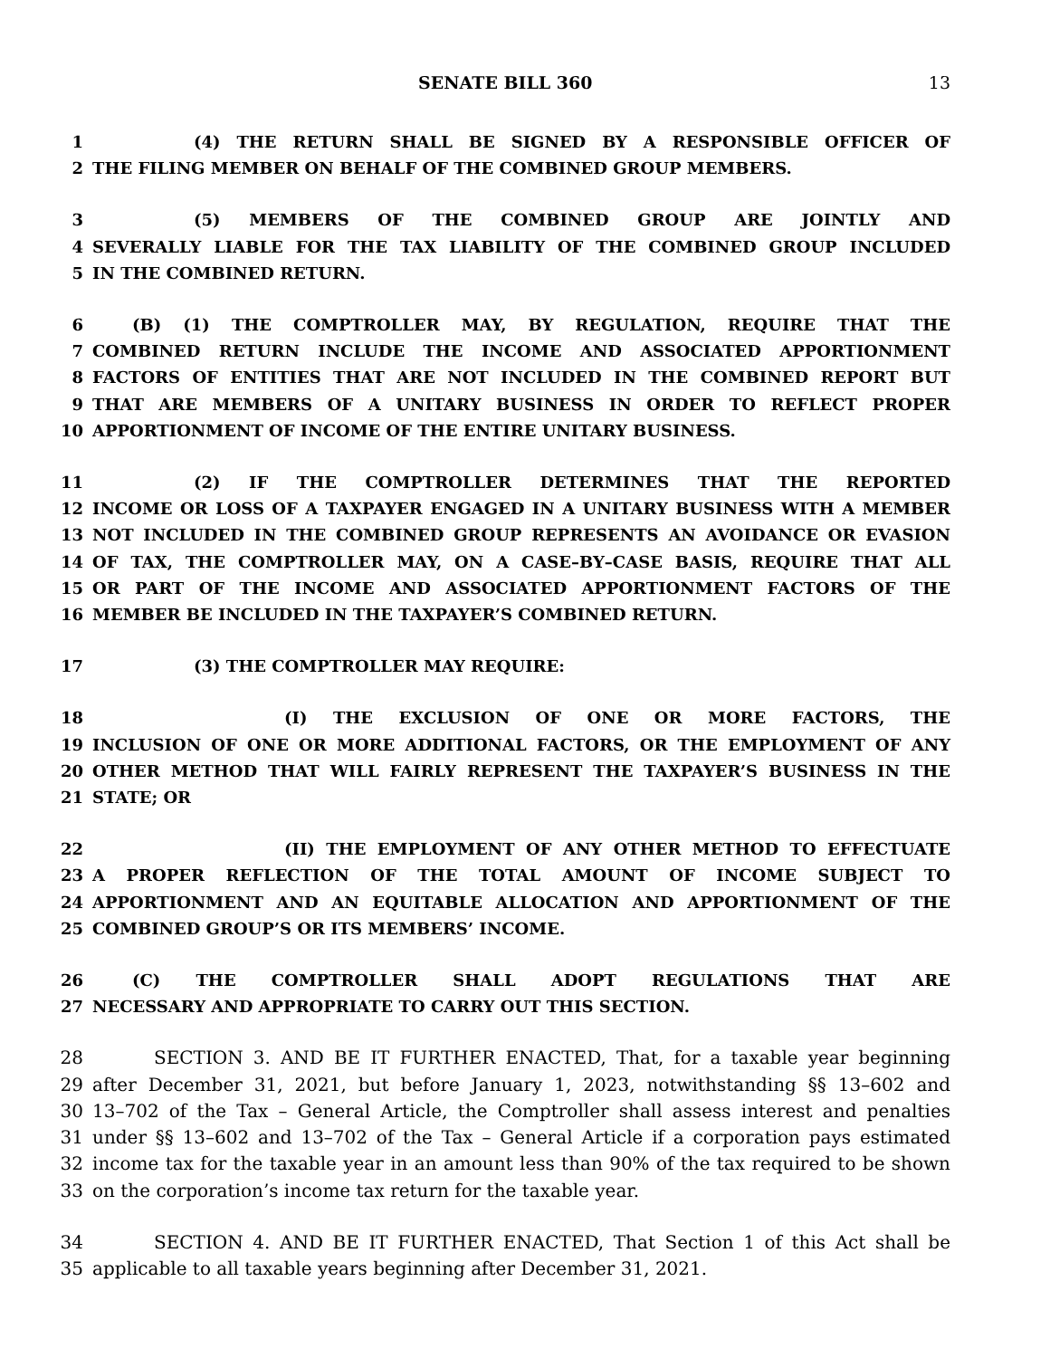SENATE BILL 360 13
1 (4) THE RETURN SHALL BE SIGNED BY A RESPONSIBLE OFFICER OF
2 THE FILING MEMBER ON BEHALF OF THE COMBINED GROUP MEMBERS.
3 (5) MEMBERS OF THE COMBINED GROUP ARE JOINTLY AND
4 SEVERALLY LIABLE FOR THE TAX LIABILITY OF THE COMBINED GROUP INCLUDED
5 IN THE COMBINED RETURN.
6 (B) (1) THE COMPTROLLER MAY, BY REGULATION, REQUIRE THAT THE
7 COMBINED RETURN INCLUDE THE INCOME AND ASSOCIATED APPORTIONMENT
8 FACTORS OF ENTITIES THAT ARE NOT INCLUDED IN THE COMBINED REPORT BUT
9 THAT ARE MEMBERS OF A UNITARY BUSINESS IN ORDER TO REFLECT PROPER
10 APPORTIONMENT OF INCOME OF THE ENTIRE UNITARY BUSINESS.
11 (2) IF THE COMPTROLLER DETERMINES THAT THE REPORTED
12 INCOME OR LOSS OF A TAXPAYER ENGAGED IN A UNITARY BUSINESS WITH A MEMBER
13 NOT INCLUDED IN THE COMBINED GROUP REPRESENTS AN AVOIDANCE OR EVASION
14 OF TAX, THE COMPTROLLER MAY, ON A CASE–BY–CASE BASIS, REQUIRE THAT ALL
15 OR PART OF THE INCOME AND ASSOCIATED APPORTIONMENT FACTORS OF THE
16 MEMBER BE INCLUDED IN THE TAXPAYER’S COMBINED RETURN.
17 (3) THE COMPTROLLER MAY REQUIRE:
18 (I) THE EXCLUSION OF ONE OR MORE FACTORS, THE
19 INCLUSION OF ONE OR MORE ADDITIONAL FACTORS, OR THE EMPLOYMENT OF ANY
20 OTHER METHOD THAT WILL FAIRLY REPRESENT THE TAXPAYER’S BUSINESS IN THE
21 STATE; OR
22 (II) THE EMPLOYMENT OF ANY OTHER METHOD TO EFFECTUATE
23 A PROPER REFLECTION OF THE TOTAL AMOUNT OF INCOME SUBJECT TO
24 APPORTIONMENT AND AN EQUITABLE ALLOCATION AND APPORTIONMENT OF THE
25 COMBINED GROUP’S OR ITS MEMBERS’ INCOME.
26 (C) THE COMPTROLLER SHALL ADOPT REGULATIONS THAT ARE
27 NECESSARY AND APPROPRIATE TO CARRY OUT THIS SECTION.
28 SECTION 3. AND BE IT FURTHER ENACTED, That, for a taxable year beginning
29 after December 31, 2021, but before January 1, 2023, notwithstanding §§ 13–602 and
30 13–702 of the Tax – General Article, the Comptroller shall assess interest and penalties
31 under §§ 13–602 and 13–702 of the Tax – General Article if a corporation pays estimated
32 income tax for the taxable year in an amount less than 90% of the tax required to be shown
33 on the corporation’s income tax return for the taxable year.
34 SECTION 4. AND BE IT FURTHER ENACTED, That Section 1 of this Act shall be
35 applicable to all taxable years beginning after December 31, 2021.